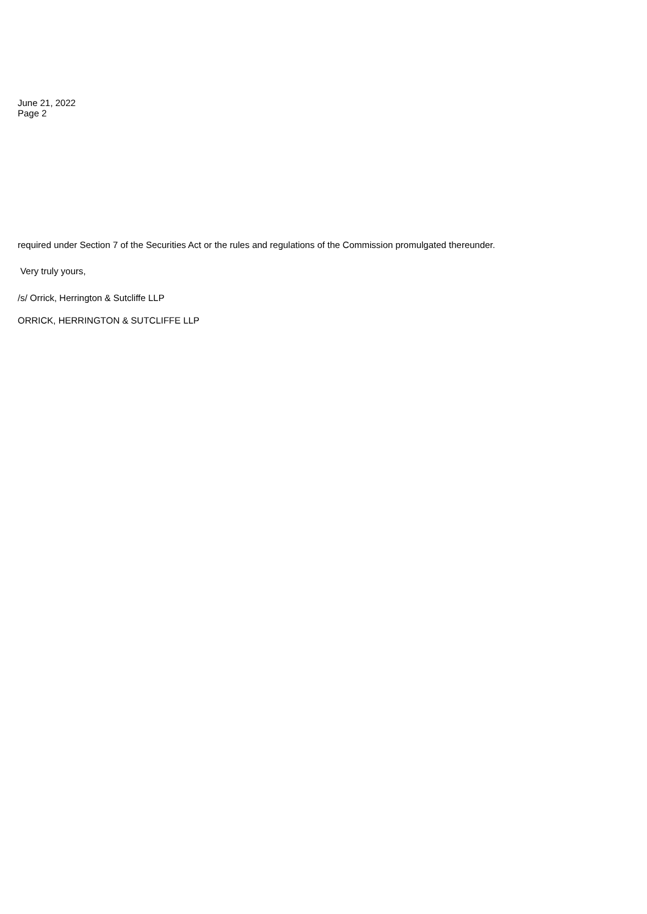June 21, 2022
Page 2
required under Section 7 of the Securities Act or the rules and regulations of the Commission promulgated thereunder.
Very truly yours,
/s/ Orrick, Herrington & Sutcliffe LLP
ORRICK, HERRINGTON & SUTCLIFFE LLP